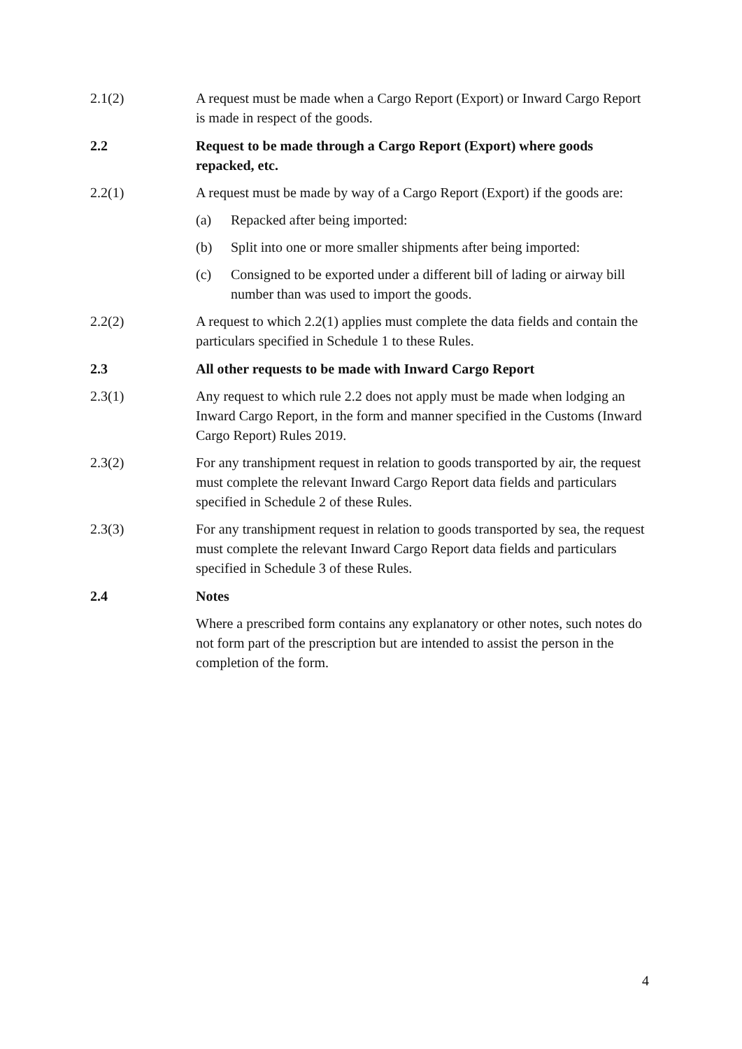2.1(2) A request must be made when a Cargo Report (Export) or Inward Cargo Report is made in respect of the goods.
2.2 Request to be made through a Cargo Report (Export) where goods repacked, etc.
2.2(1) A request must be made by way of a Cargo Report (Export) if the goods are:
(a) Repacked after being imported:
(b) Split into one or more smaller shipments after being imported:
(c) Consigned to be exported under a different bill of lading or airway bill number than was used to import the goods.
2.2(2) A request to which 2.2(1) applies must complete the data fields and contain the particulars specified in Schedule 1 to these Rules.
2.3 All other requests to be made with Inward Cargo Report
2.3(1) Any request to which rule 2.2 does not apply must be made when lodging an Inward Cargo Report, in the form and manner specified in the Customs (Inward Cargo Report) Rules 2019.
2.3(2) For any transhipment request in relation to goods transported by air, the request must complete the relevant Inward Cargo Report data fields and particulars specified in Schedule 2 of these Rules.
2.3(3) For any transhipment request in relation to goods transported by sea, the request must complete the relevant Inward Cargo Report data fields and particulars specified in Schedule 3 of these Rules.
2.4 Notes
Where a prescribed form contains any explanatory or other notes, such notes do not form part of the prescription but are intended to assist the person in the completion of the form.
4